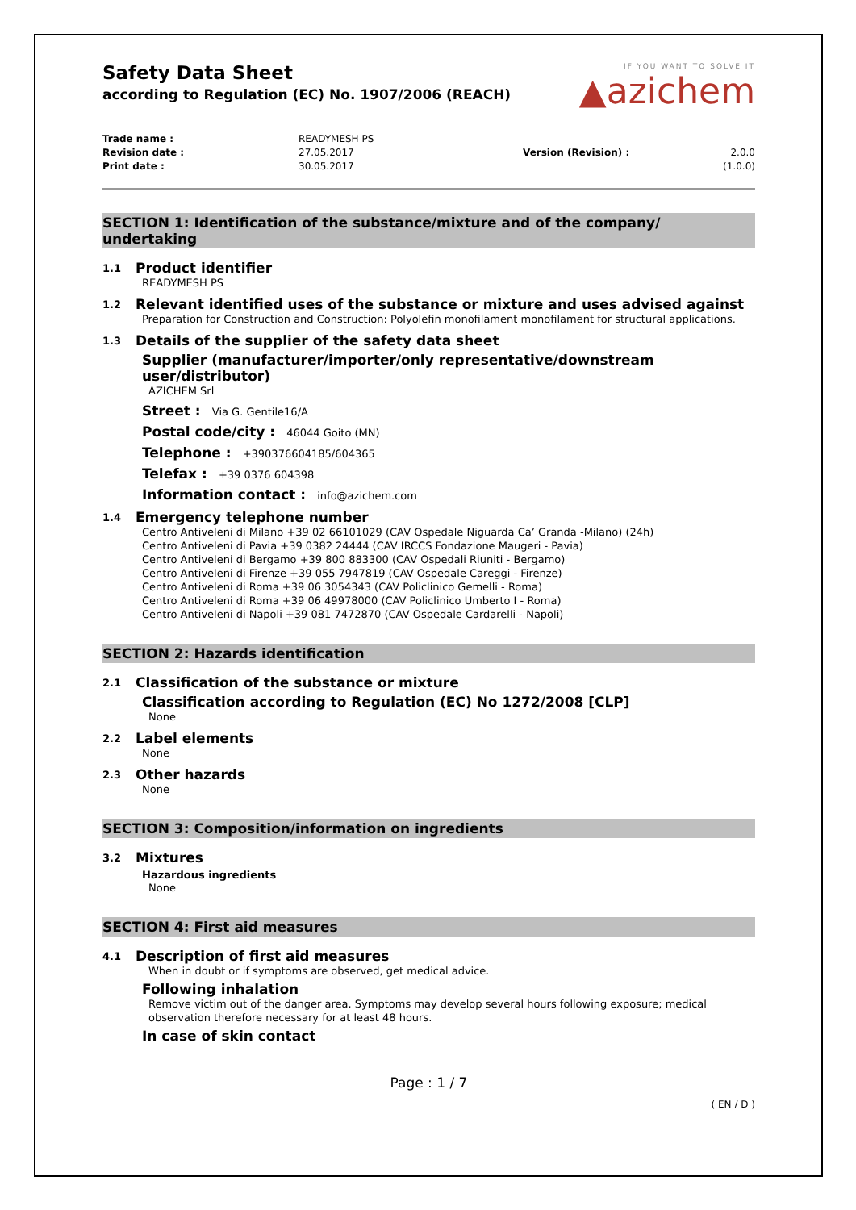Safety Data Sheet
according to Regulation (EC) No. 1907/2006 (REACH)
IF YOU WANT TO SOLVE IT
▲azichem
Trade name :
Revision date :
Print date :
READYMESH PS
27.05.2017
30.05.2017
Version (Revision) :
2.0.0 (1.0.0)
SECTION 1: Identification of the substance/mixture and of the company/ undertaking
1.1 Product identifier
READYMESH PS
1.2 Relevant identified uses of the substance or mixture and uses advised against
Preparation for Construction and Construction: Polyolefin monofilament monofilament for structural applications.
1.3 Details of the supplier of the safety data sheet
Supplier (manufacturer/importer/only representative/downstream user/distributor)
AZICHEM Srl
Street : Via G. Gentile16/A
Postal code/city : 46044 Goito (MN)
Telephone : +390376604185/604365
Telefax : +39 0376 604398
Information contact : info@azichem.com
1.4 Emergency telephone number
Centro Antiveleni di Milano +39 02 66101029 (CAV Ospedale Niguarda Ca’ Granda -Milano) (24h)
Centro Antiveleni di Pavia +39 0382 24444 (CAV IRCCS Fondazione Maugeri - Pavia)
Centro Antiveleni di Bergamo +39 800 883300 (CAV Ospedali Riuniti - Bergamo)
Centro Antiveleni di Firenze +39 055 7947819 (CAV Ospedale Careggi - Firenze)
Centro Antiveleni di Roma +39 06 3054343 (CAV Policlinico Gemelli - Roma)
Centro Antiveleni di Roma +39 06 49978000 (CAV Policlinico Umberto I - Roma)
Centro Antiveleni di Napoli +39 081 7472870 (CAV Ospedale Cardarelli - Napoli)
SECTION 2: Hazards identification
2.1 Classification of the substance or mixture
Classification according to Regulation (EC) No 1272/2008 [CLP]
None
2.2 Label elements
None
2.3 Other hazards
None
SECTION 3: Composition/information on ingredients
3.2 Mixtures
Hazardous ingredients
None
SECTION 4: First aid measures
4.1 Description of first aid measures
When in doubt or if symptoms are observed, get medical advice.
Following inhalation
Remove victim out of the danger area. Symptoms may develop several hours following exposure; medical observation therefore necessary for at least 48 hours.
In case of skin contact
Page : 1 / 7
( EN / D )